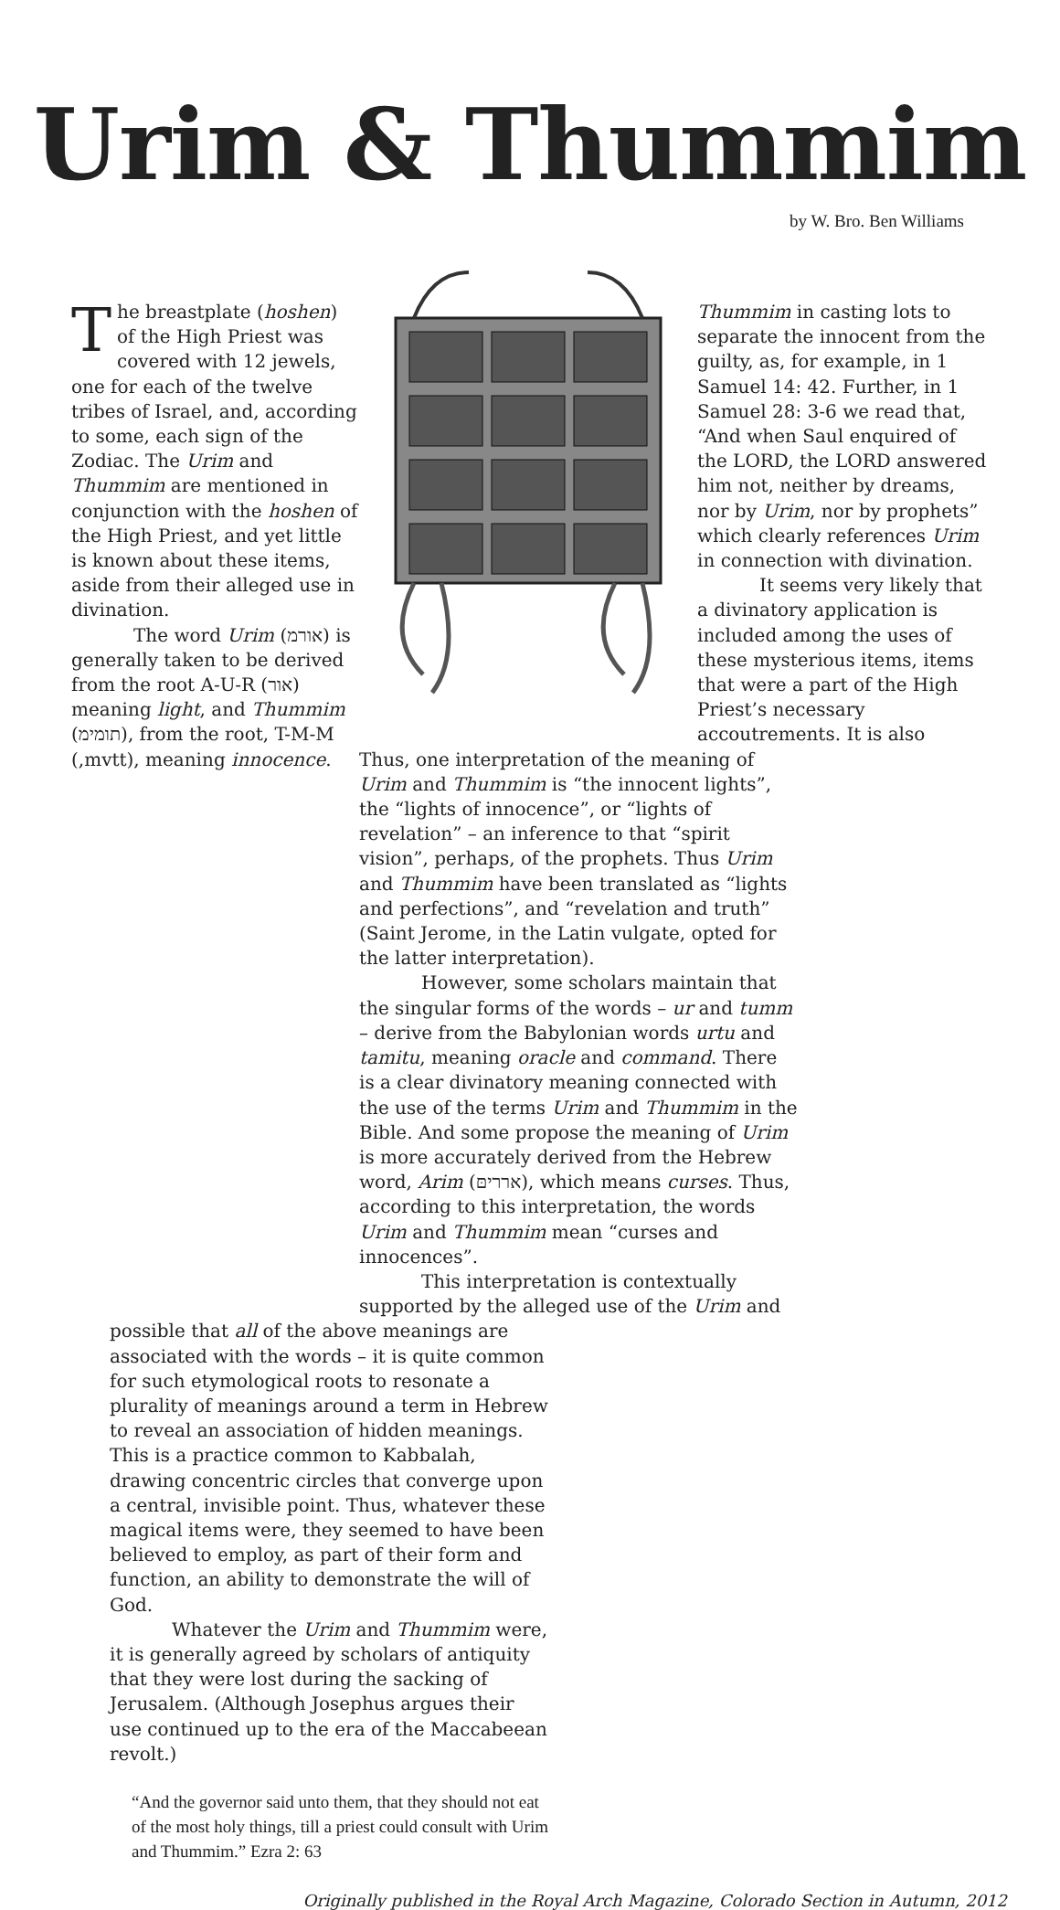Urim & Thummim
by W. Bro. Ben Williams
The breastplate (hoshen) of the High Priest was covered with 12 jewels, one for each of the twelve tribes of Israel, and, according to some, each sign of the Zodiac. The Urim and Thummim are mentioned in conjunction with the hoshen of the High Priest, and yet little is known about these items, aside from their alleged use in divination.
The word Urim (אורמ) is generally taken to be derived from the root A-U-R (אור) meaning light, and Thummim (תומימ), from the root, T-M-M (,mvtt), meaning innocence.
Thummim in casting lots to separate the innocent from the guilty, as, for example, in 1 Samuel 14: 42. Further, in 1 Samuel 28: 3-6 we read that, “And when Saul enquired of the LORD, the LORD answered him not, neither by dreams, nor by Urim, nor by prophets” which clearly references Urim in connection with divination.
It seems very likely that a divinatory application is included among the uses of these mysterious items, items that were a part of the High Priest’s necessary accoutrements. It is also
Thus, one interpretation of the meaning of Urim and Thummim is “the innocent lights”, the “lights of innocence”, or “lights of revelation” – an inference to that “spirit vision”, perhaps, of the prophets. Thus Urim and Thummim have been translated as “lights and perfections”, and “revelation and truth” (Saint Jerome, in the Latin vulgate, opted for the latter interpretation).
However, some scholars maintain that the singular forms of the words – ur and tumm – derive from the Babylonian words urtu and tamitu, meaning oracle and command. There is a clear divinatory meaning connected with the use of the terms Urim and Thummim in the Bible. And some propose the meaning of Urim is more accurately derived from the Hebrew word, Arim (ארריםּ), which means curses. Thus, according to this interpretation, the words Urim and Thummim mean “curses and innocences”.
This interpretation is contextually supported by the alleged use of the Urim and
possible that all of the above meanings are associated with the words – it is quite common for such etymological roots to resonate a plurality of meanings around a term in Hebrew to reveal an association of hidden meanings. This is a practice common to Kabbalah, drawing concentric circles that converge upon a central, invisible point. Thus, whatever these magical items were, they seemed to have been believed to employ, as part of their form and function, an ability to demonstrate the will of God.
Whatever the Urim and Thummim were, it is generally agreed by scholars of antiquity that they were lost during the sacking of Jerusalem. (Although Josephus argues their use continued up to the era of the Maccabeean revolt.)
“And the governor said unto them, that they should not eat of the most holy things, till a priest could consult with Urim and Thummim.” Ezra 2: 63
Originally published in the Royal Arch Magazine, Colorado Section in Autumn, 2012